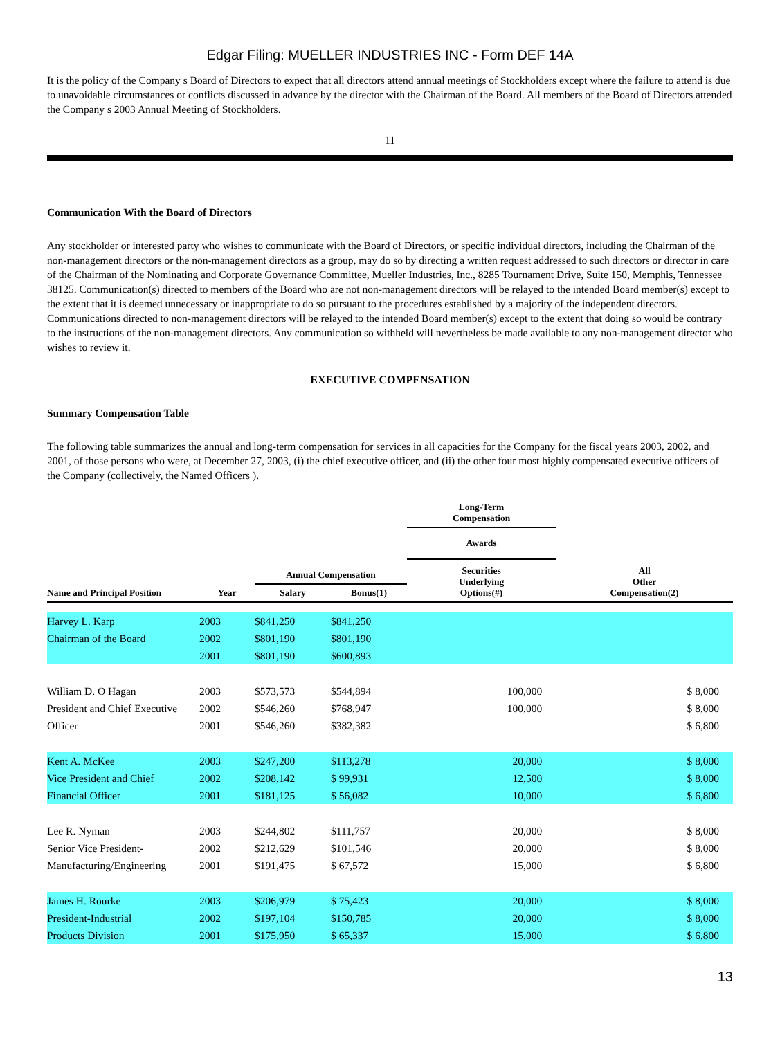Edgar Filing: MUELLER INDUSTRIES INC - Form DEF 14A
It is the policy of the Company s Board of Directors to expect that all directors attend annual meetings of Stockholders except where the failure to attend is due to unavoidable circumstances or conflicts discussed in advance by the director with the Chairman of the Board. All members of the Board of Directors attended the Company s 2003 Annual Meeting of Stockholders.
11
Communication With the Board of Directors
Any stockholder or interested party who wishes to communicate with the Board of Directors, or specific individual directors, including the Chairman of the non-management directors or the non-management directors as a group, may do so by directing a written request addressed to such directors or director in care of the Chairman of the Nominating and Corporate Governance Committee, Mueller Industries, Inc., 8285 Tournament Drive, Suite 150, Memphis, Tennessee 38125. Communication(s) directed to members of the Board who are not non-management directors will be relayed to the intended Board member(s) except to the extent that it is deemed unnecessary or inappropriate to do so pursuant to the procedures established by a majority of the independent directors. Communications directed to non-management directors will be relayed to the intended Board member(s) except to the extent that doing so would be contrary to the instructions of the non-management directors. Any communication so withheld will nevertheless be made available to any non-management director who wishes to review it.
EXECUTIVE COMPENSATION
Summary Compensation Table
The following table summarizes the annual and long-term compensation for services in all capacities for the Company for the fiscal years 2003, 2002, and 2001, of those persons who were, at December 27, 2003, (i) the chief executive officer, and (ii) the other four most highly compensated executive officers of the Company (collectively, the Named Officers ).
| | | | | | Long-Term Compensation | |
| --- | --- | --- | --- | --- | --- | --- |
| | | | | | Awards | |
| | | Annual Compensation | | | Securities Underlying Options(#) | All Other Compensation(2) |
| Name and Principal Position | Year | Salary | Bonus(1) | | | |
| Harvey L. Karp | 2003 | $841,250 | $841,250 | | | |
| Chairman of the Board | 2002 | $801,190 | $801,190 | | | |
| | 2001 | $801,190 | $600,893 | | | |
| William D. O Hagan | 2003 | $573,573 | $544,894 | | 100,000 | $ 8,000 |
| President and Chief Executive | 2002 | $546,260 | $768,947 | | 100,000 | $ 8,000 |
| Officer | 2001 | $546,260 | $382,382 | | | $ 6,800 |
| Kent A. McKee | 2003 | $247,200 | $113,278 | | 20,000 | $ 8,000 |
| Vice President and Chief | 2002 | $208,142 | $ 99,931 | | 12,500 | $ 8,000 |
| Financial Officer | 2001 | $181,125 | $ 56,082 | | 10,000 | $ 6,800 |
| Lee R. Nyman | 2003 | $244,802 | $111,757 | | 20,000 | $ 8,000 |
| Senior Vice President- | 2002 | $212,629 | $101,546 | | 20,000 | $ 8,000 |
| Manufacturing/Engineering | 2001 | $191,475 | $ 67,572 | | 15,000 | $ 6,800 |
| James H. Rourke | 2003 | $206,979 | $ 75,423 | | 20,000 | $ 8,000 |
| President-Industrial | 2002 | $197,104 | $150,785 | | 20,000 | $ 8,000 |
| Products Division | 2001 | $175,950 | $ 65,337 | | 15,000 | $ 6,800 |
13